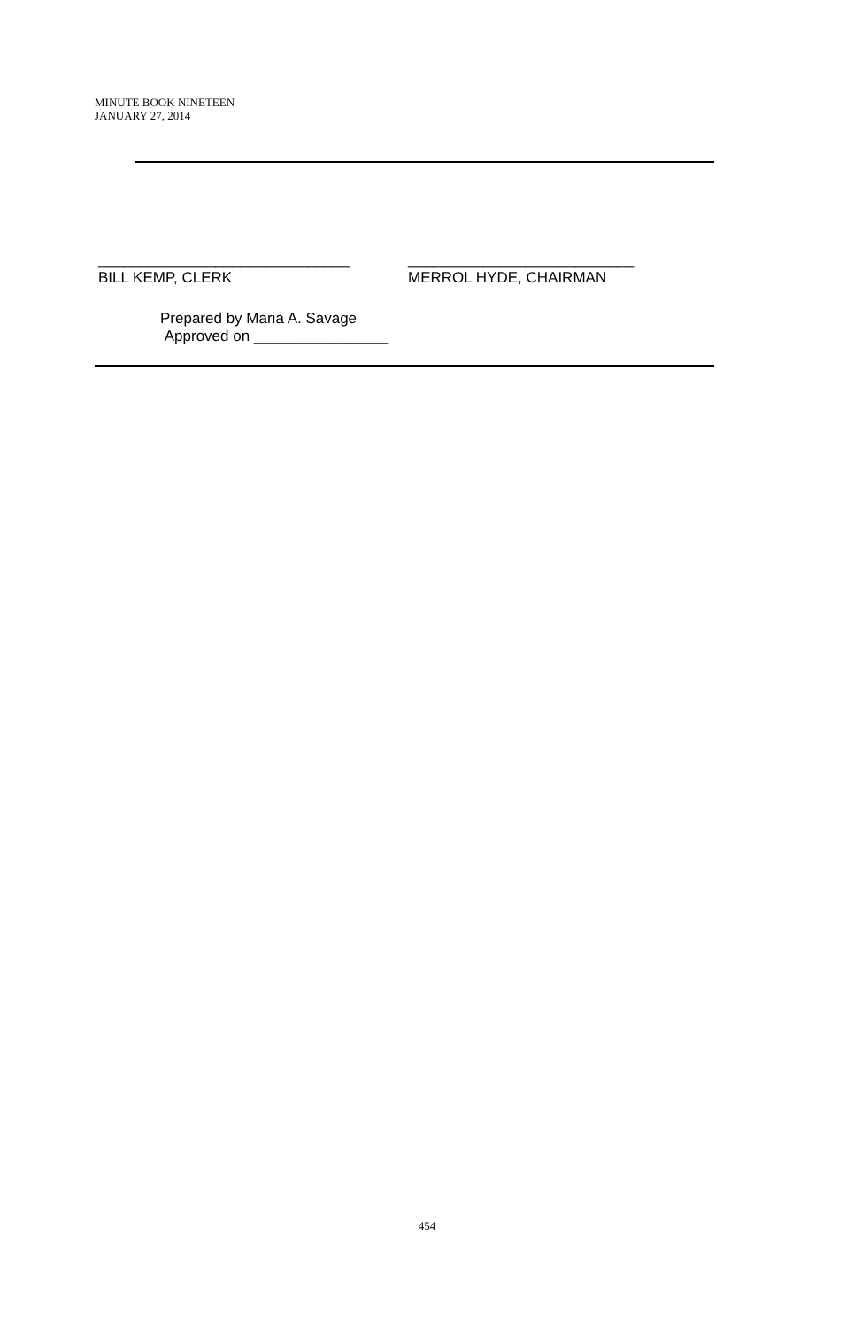MINUTE BOOK NINETEEN
JANUARY 27, 2014
______________________________
BILL KEMP, CLERK
___________________________
MERROL HYDE, CHAIRMAN
Prepared by Maria A. Savage
Approved on ________________
454